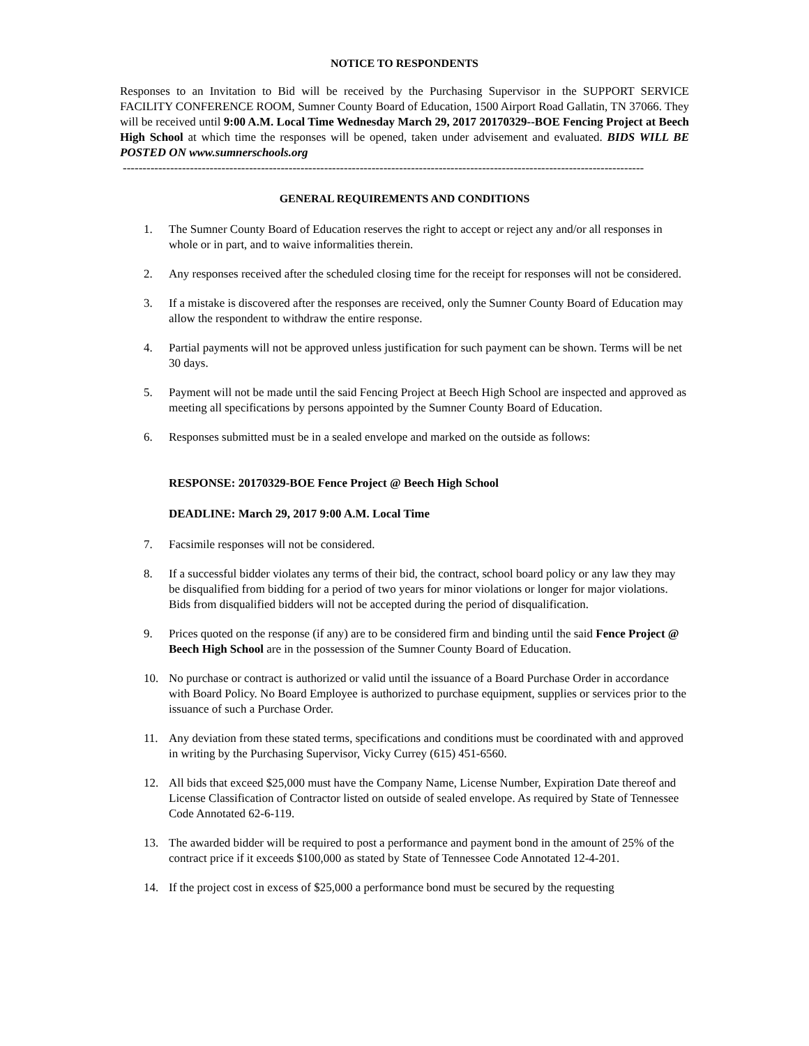NOTICE TO RESPONDENTS
Responses to an Invitation to Bid will be received by the Purchasing Supervisor in the SUPPORT SERVICE FACILITY CONFERENCE ROOM, Sumner County Board of Education, 1500 Airport Road Gallatin, TN 37066. They will be received until 9:00 A.M. Local Time Wednesday March 29, 2017 20170329--BOE Fencing Project at Beech High School at which time the responses will be opened, taken under advisement and evaluated. BIDS WILL BE POSTED ON www.sumnerschools.org
------------------------------------------------------------------------------------------------------------------------------------
GENERAL REQUIREMENTS AND CONDITIONS
1. The Sumner County Board of Education reserves the right to accept or reject any and/or all responses in whole or in part, and to waive informalities therein.
2. Any responses received after the scheduled closing time for the receipt for responses will not be considered.
3. If a mistake is discovered after the responses are received, only the Sumner County Board of Education may allow the respondent to withdraw the entire response.
4. Partial payments will not be approved unless justification for such payment can be shown. Terms will be net 30 days.
5. Payment will not be made until the said Fencing Project at Beech High School are inspected and approved as meeting all specifications by persons appointed by the Sumner County Board of Education.
6. Responses submitted must be in a sealed envelope and marked on the outside as follows:
RESPONSE: 20170329-BOE Fence Project @ Beech High School
DEADLINE: March 29, 2017 9:00 A.M. Local Time
7. Facsimile responses will not be considered.
8. If a successful bidder violates any terms of their bid, the contract, school board policy or any law they may be disqualified from bidding for a period of two years for minor violations or longer for major violations. Bids from disqualified bidders will not be accepted during the period of disqualification.
9. Prices quoted on the response (if any) are to be considered firm and binding until the said Fence Project @ Beech High School are in the possession of the Sumner County Board of Education.
10. No purchase or contract is authorized or valid until the issuance of a Board Purchase Order in accordance with Board Policy. No Board Employee is authorized to purchase equipment, supplies or services prior to the issuance of such a Purchase Order.
11. Any deviation from these stated terms, specifications and conditions must be coordinated with and approved in writing by the Purchasing Supervisor, Vicky Currey (615) 451-6560.
12. All bids that exceed $25,000 must have the Company Name, License Number, Expiration Date thereof and License Classification of Contractor listed on outside of sealed envelope. As required by State of Tennessee Code Annotated 62-6-119.
13. The awarded bidder will be required to post a performance and payment bond in the amount of 25% of the contract price if it exceeds $100,000 as stated by State of Tennessee Code Annotated 12-4-201.
14. If the project cost in excess of $25,000 a performance bond must be secured by the requesting